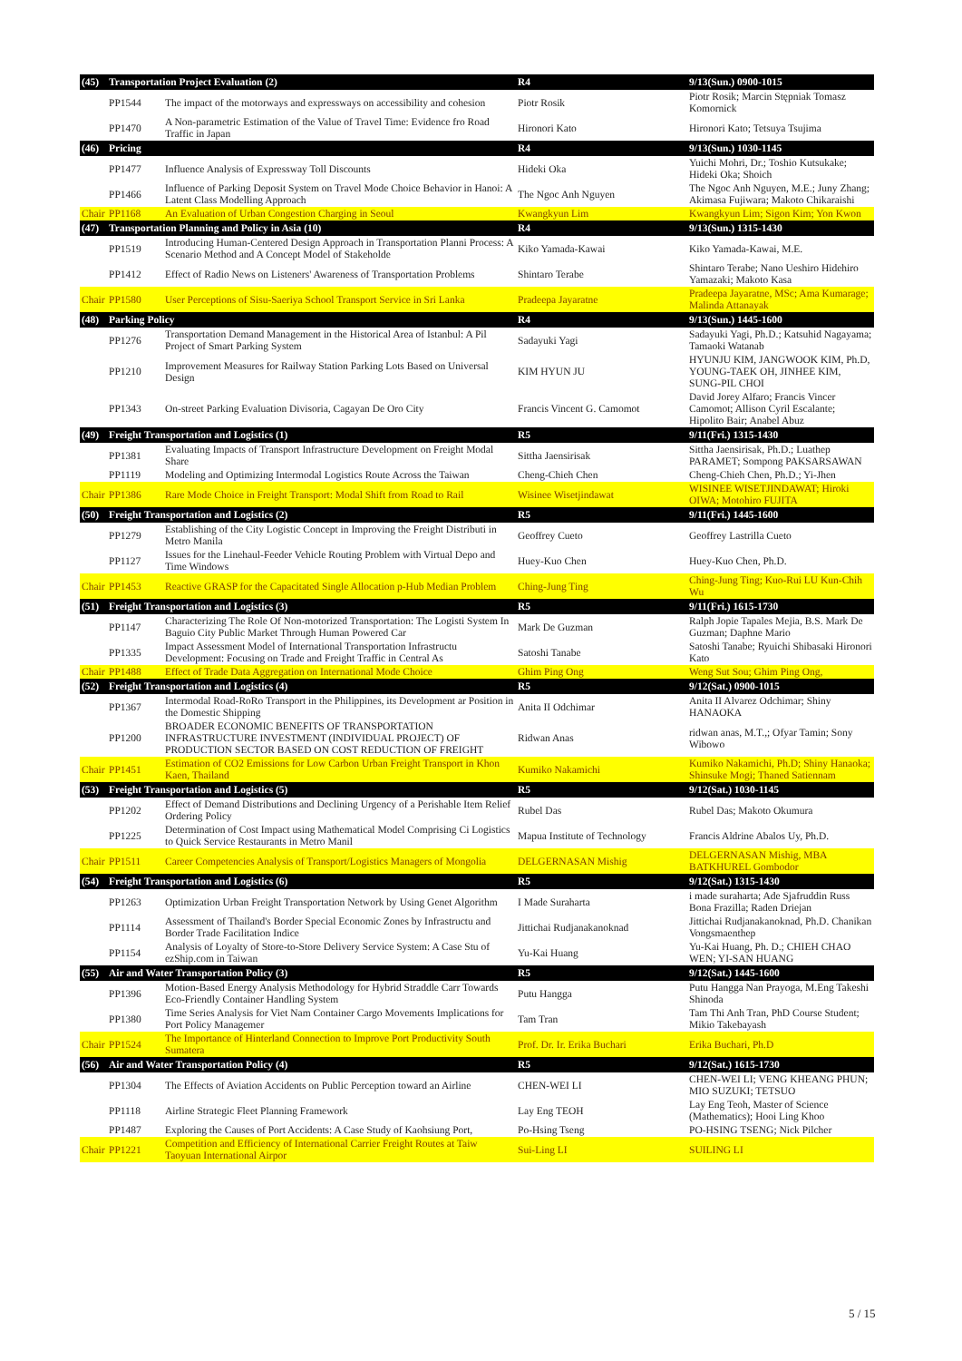| (45) | Transportation Project Evaluation (2) | | R4 | 9/13(Sun.) 0900-1015 |
| --- | --- | --- | --- | --- |
| | PP1544 | The impact of the motorways and expressways on accessibility and cohesion | Piotr Rosik | Piotr Rosik; Marcin Stępniak Tomasz Komornick |
| | PP1470 | A Non-parametric Estimation of the Value of Travel Time: Evidence fro Road Traffic in Japan | Hironori Kato | Hironori Kato; Tetsuya Tsujima |
| (46) | Pricing | | R4 | 9/13(Sun.) 1030-1145 |
| | PP1477 | Influence Analysis of Expressway Toll Discounts | Hideki Oka | Yuichi Mohri, Dr.; Toshio Kutsukake; Hideki Oka; Shoich |
| | PP1466 | Influence of Parking Deposit System on Travel Mode Choice Behavior in Hanoi: A Latent Class Modelling Approach | The Ngoc Anh Nguyen | The Ngoc Anh Nguyen, M.E.; Juny Zhang; Akimasa Fujiwara; Makoto Chikaraishi |
| Chair | PP1168 | An Evaluation of Urban Congestion Charging in Seoul | Kwangkyun Lim | Kwangkyun Lim; Sigon Kim; Yon Kwon |
| (47) | Transportation Planning and Policy in Asia (10) | | R4 | 9/13(Sun.) 1315-1430 |
| | PP1519 | Introducing Human-Centered Design Approach in Transportation Planni Process: A Scenario Method and A Concept Model of Stakeholde | Kiko Yamada-Kawai | Kiko Yamada-Kawai, M.E. |
| | PP1412 | Effect of Radio News on Listeners' Awareness of Transportation Problems | Shintaro Terabe | Shintaro Terabe; Nano Ueshiro Hidehiro Yamazaki; Makoto Kasa |
| Chair | PP1580 | User Perceptions of Sisu-Saeriya School Transport Service in Sri Lanka | Pradeepa Jayaratne | Pradeepa Jayaratne, MSc; Ama Kumarage; Malinda Attanayak |
| (48) | Parking Policy | | R4 | 9/13(Sun.) 1445-1600 |
| | PP1276 | Transportation Demand Management in the Historical Area of Istanbul: A Pil Project of Smart Parking System | Sadayuki Yagi | Sadayuki Yagi, Ph.D.; Katsuhid Nagayama; Tamaoki Watanab |
| | PP1210 | Improvement Measures for Railway Station Parking Lots Based on Universal Design | KIM HYUN JU | HYUNJU KIM, JANGWOOK KIM, Ph.D, YOUNG-TAEK OH, JINHEE KIM, SUNG-PIL CHOI |
| | PP1343 | On-street Parking Evaluation Divisoria, Cagayan De Oro City | Francis Vincent G. Camomot | David Jorey Alfaro; Francis Vincer Camomot; Allison Cyril Escalante; Hipolito Bair; Anabel Abuz |
| (49) | Freight Transportation and Logistics (1) | | R5 | 9/11(Fri.) 1315-1430 |
| | PP1381 | Evaluating Impacts of Transport Infrastructure Development on Freight Modal Share | Sittha Jaensirisak | Sittha Jaensirisak, Ph.D.; Luathep PARAMET; Sompong PAKSARSAWAN |
| | PP1119 | Modeling and Optimizing Intermodal Logistics Route Across the Taiwan | Cheng-Chieh Chen | Cheng-Chieh Chen, Ph.D.; Yi-Jhen |
| Chair | PP1386 | Rare Mode Choice in Freight Transport: Modal Shift from Road to Rail | Wisinee Wisetjindawat | WISINEE WISETJINDAWAT; Hiroki OIWA; Motohiro FUJITA |
| (50) | Freight Transportation and Logistics (2) | | R5 | 9/11(Fri.) 1445-1600 |
| | PP1279 | Establishing of the City Logistic Concept in Improving the Freight Distributi in Metro Manila | Geoffrey Cueto | Geoffrey Lastrilla Cueto |
| | PP1127 | Issues for the Linehaul-Feeder Vehicle Routing Problem with Virtual Depo and Time Windows | Huey-Kuo Chen | Huey-Kuo Chen, Ph.D. |
| Chair | PP1453 | Reactive GRASP for the Capacitated Single Allocation p-Hub Median Problem | Ching-Jung Ting | Ching-Jung Ting; Kuo-Rui LU Kun-Chih Wu |
| (51) | Freight Transportation and Logistics (3) | | R5 | 9/11(Fri.) 1615-1730 |
| | PP1147 | Characterizing The Role Of Non-motorized Transportation: The Logisti System In Baguio City Public Market Through Human Powered Car | Mark De Guzman | Ralph Jopie Tapales Mejia, B.S. Mark De Guzman; Daphne Mario |
| | PP1335 | Impact Assessment Model of International Transportation Infrastructu Development: Focusing on Trade and Freight Traffic in Central As | Satoshi Tanabe | Satoshi Tanabe; Ryuichi Shibasaki Hironori Kato |
| Chair | PP1488 | Effect of Trade Data Aggregation on International Mode Choice | Ghim Ping Ong | Weng Sut Sou; Ghim Ping Ong, |
| (52) | Freight Transportation and Logistics (4) | | R5 | 9/12(Sat.) 0900-1015 |
| | PP1367 | Intermodal Road-RoRo Transport in the Philippines, its Development ar Position in the Domestic Shipping | Anita II Odchimar | Anita II Alvarez Odchimar; Shiny HANAOKA |
| | PP1200 | BROADER ECONOMIC BENEFITS OF TRANSPORTATION INFRASTRUCTURE INVESTMENT (INDIVIDUAL PROJECT) OF PRODUCTION SECTOR BASED ON COST REDUCTION OF FREIGHT | Ridwan Anas | ridwan anas, M.T.,; Ofyar Tamin; Sony Wibowo |
| Chair | PP1451 | Estimation of CO2 Emissions for Low Carbon Urban Freight Transport in Khon Kaen, Thailand | Kumiko Nakamichi | Kumiko Nakamichi, Ph.D; Shiny Hanaoka; Shinsuke Mogi; Thaned Satiennam |
| (53) | Freight Transportation and Logistics (5) | | R5 | 9/12(Sat.) 1030-1145 |
| | PP1202 | Effect of Demand Distributions and Declining Urgency of a Perishable Item Relief Ordering Policy | Rubel Das | Rubel Das; Makoto Okumura |
| | PP1225 | Determination of Cost Impact using Mathematical Model Comprising Ci Logistics to Quick Service Restaurants in Metro Manil | Mapua Institute of Technology | Francis Aldrine Abalos Uy, Ph.D. |
| Chair | PP1511 | Career Competencies Analysis of Transport/Logistics Managers of Mongolia | DELGERNASAN Mishig | DELGERNASAN Mishig, MBA BATKHUREL Gombodor |
| (54) | Freight Transportation and Logistics (6) | | R5 | 9/12(Sat.) 1315-1430 |
| | PP1263 | Optimization Urban Freight Transportation Network by Using Genet Algorithm | I Made Suraharta | i made suraharta; Ade Sjafruddin Russ Bona Frazilla; Raden Driejan |
| | PP1114 | Assessment of Thailand's Border Special Economic Zones by Infrastructu and Border Trade Facilitation Indice | Jittichai Rudjanakanoknad | Jittichai Rudjanakanoknad, Ph.D. Chanikan Vongsmaenthep |
| | PP1154 | Analysis of Loyalty of Store-to-Store Delivery Service System: A Case Stu of ezShip.com in Taiwan | Yu-Kai Huang | Yu-Kai Huang, Ph. D.; CHIEH CHAO WEN; YI-SAN HUANG |
| (55) | Air and Water Transportation Policy (3) | | R5 | 9/12(Sat.) 1445-1600 |
| | PP1396 | Motion-Based Energy Analysis Methodology for Hybrid Straddle Carr Towards Eco-Friendly Container Handling System | Putu Hangga | Putu Hangga Nan Prayoga, M.Eng Takeshi Shinoda |
| | PP1380 | Time Series Analysis for Viet Nam Container Cargo Movements Implications for Port Policy Managemer | Tam Tran | Tam Thi Anh Tran, PhD Course Student; Mikio Takebayash |
| Chair | PP1524 | The Importance of Hinterland Connection to Improve Port Productivity South Sumatera | Prof. Dr. Ir. Erika Buchari | Erika Buchari, Ph.D |
| (56) | Air and Water Transportation Policy (4) | | R5 | 9/12(Sat.) 1615-1730 |
| | PP1304 | The Effects of Aviation Accidents on Public Perception toward an Airline | CHEN-WEI LI | CHEN-WEI LI; VENG KHEANG PHUN; MIO SUZUKI; TETSUO |
| | PP1118 | Airline Strategic Fleet Planning Framework | Lay Eng TEOH | Lay Eng Teoh, Master of Science (Mathematics); Hooi Ling Khoo |
| | PP1487 | Exploring the Causes of Port Accidents: A Case Study of Kaohsiung Port, | Po-Hsing Tseng | PO-HSING TSENG; Nick Pilcher |
| Chair | PP1221 | Competition and Efficiency of International Carrier Freight Routes at Taiw Taoyuan International Airpor | Sui-Ling LI | SUILING LI |
5 / 15